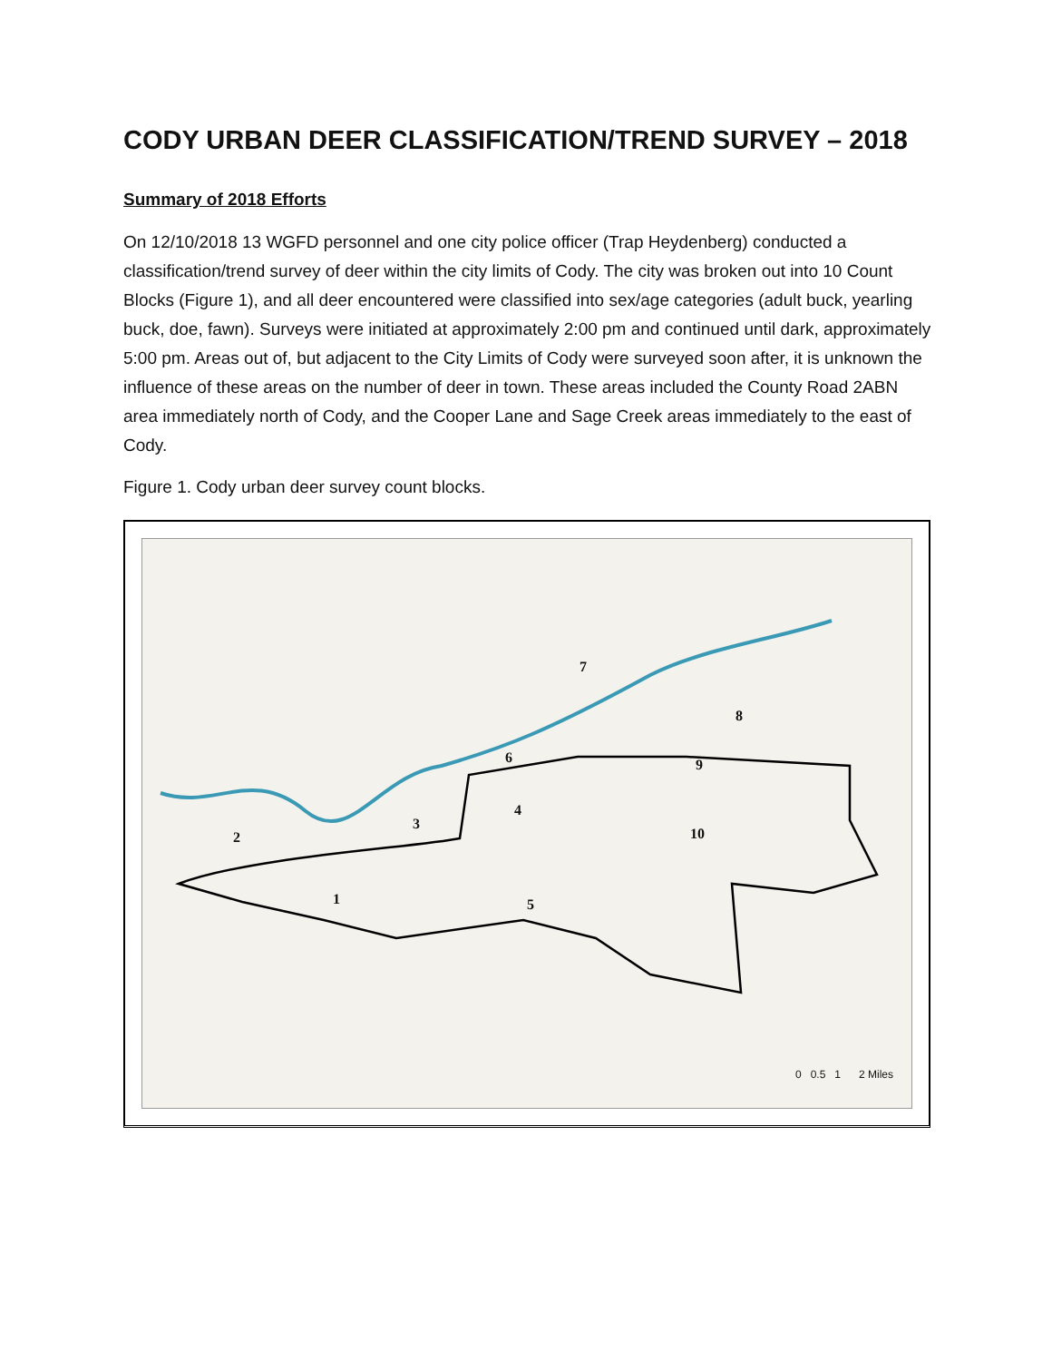CODY URBAN DEER CLASSIFICATION/TREND SURVEY – 2018
Summary of 2018 Efforts
On 12/10/2018 13 WGFD personnel and one city police officer (Trap Heydenberg) conducted a classification/trend survey of deer within the city limits of Cody. The city was broken out into 10 Count Blocks (Figure 1), and all deer encountered were classified into sex/age categories (adult buck, yearling buck, doe, fawn). Surveys were initiated at approximately 2:00 pm and continued until dark, approximately 5:00 pm. Areas out of, but adjacent to the City Limits of Cody were surveyed soon after, it is unknown the influence of these areas on the number of deer in town. These areas included the County Road 2ABN area immediately north of Cody, and the Cooper Lane and Sage Creek areas immediately to the east of Cody.
Figure 1. Cody urban deer survey count blocks.
1
2
3
4
5
6
7
8
9
10
0 0.5 1 2 Miles